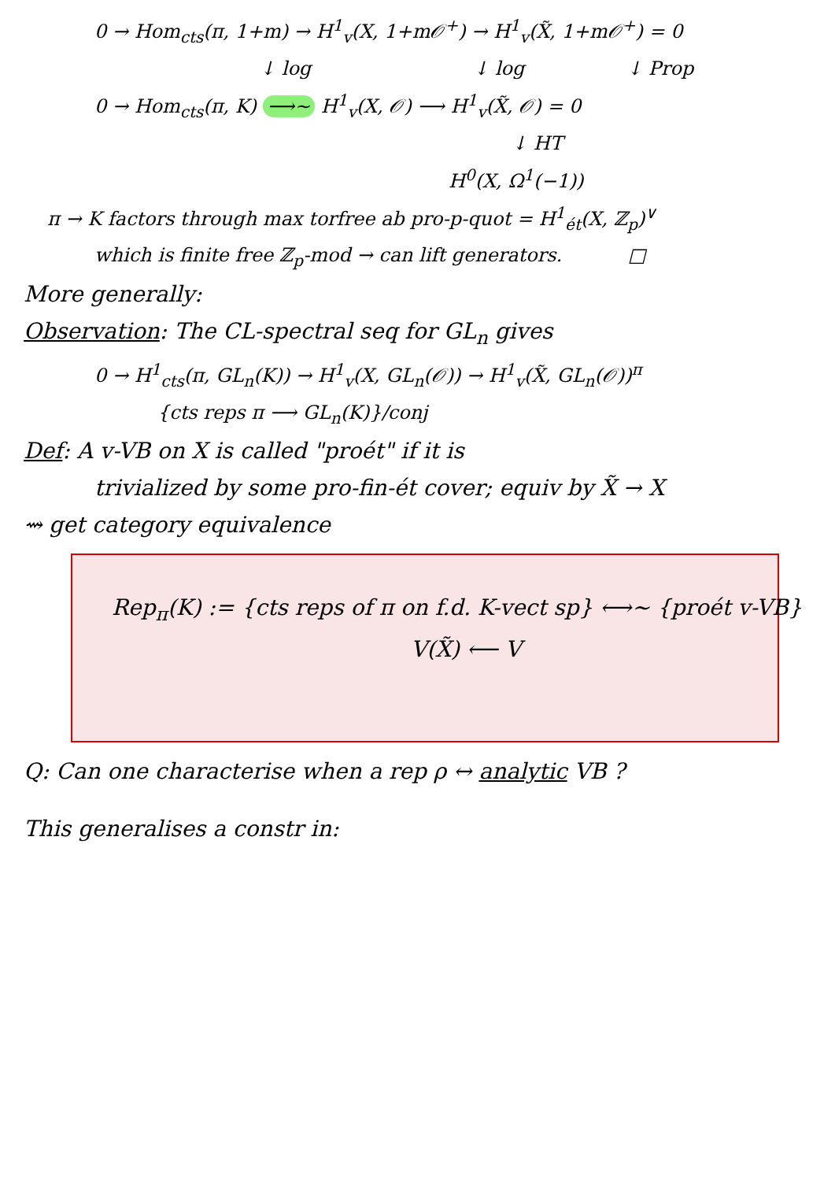0 → Hom<sub>cts</sub>(π, 1+m) → H<sup>1</sup><sub>v</sub>(X, 1+m𝒪<sup>+</sup>) → H<sup>1</sup><sub>v</sub>(X̃, 1+m𝒪<sup>+</sup>) = 0
↓ log ↓ log ↓ Prop
0 → Hom<sub>cts</sub>(π, K) ⟶~ H<sup>1</sup><sub>v</sub>(X, 𝒪) ⟶ H<sup>1</sup><sub>v</sub>(X̃, 𝒪) = 0
↓ HT
H<sup>0</sup>(X, Ω<sup>1</sup>(−1))
π → K factors through max torfree ab pro-p-quot = H<sup>1</sup><sub>ét</sub>(X, ℤ<sub>p</sub>)<sup>∨</sup>
which is finite free ℤ<sub>p</sub>-mod → can lift generators. □
More generally:
Observation: The CL-spectral seq for GL<sub>n</sub> gives
0 → H<sup>1</sup><sub>cts</sub>(π, GL<sub>n</sub>(K)) → H<sup>1</sup><sub>v</sub>(X, GL<sub>n</sub>(𝒪)) → H<sup>1</sup><sub>v</sub>(X̃, GL<sub>n</sub>(𝒪))<sup>π</sup>
{cts reps π ⟶ GL<sub>n</sub>(K)}/conj
Def: A v-VB on X is called "proét" if it is
trivialized by some pro-fin-ét cover; equiv by X̃ → X
⇝ get category equivalence
Rep<sub>π</sub>(K) := {cts reps of π on f.d. K-vect sp} ⟷~ {proét v-VB}
V(X̃) ⟵ V
Q: Can one characterise when a rep ρ ↔ analytic VB ?
This generalises a constr in: